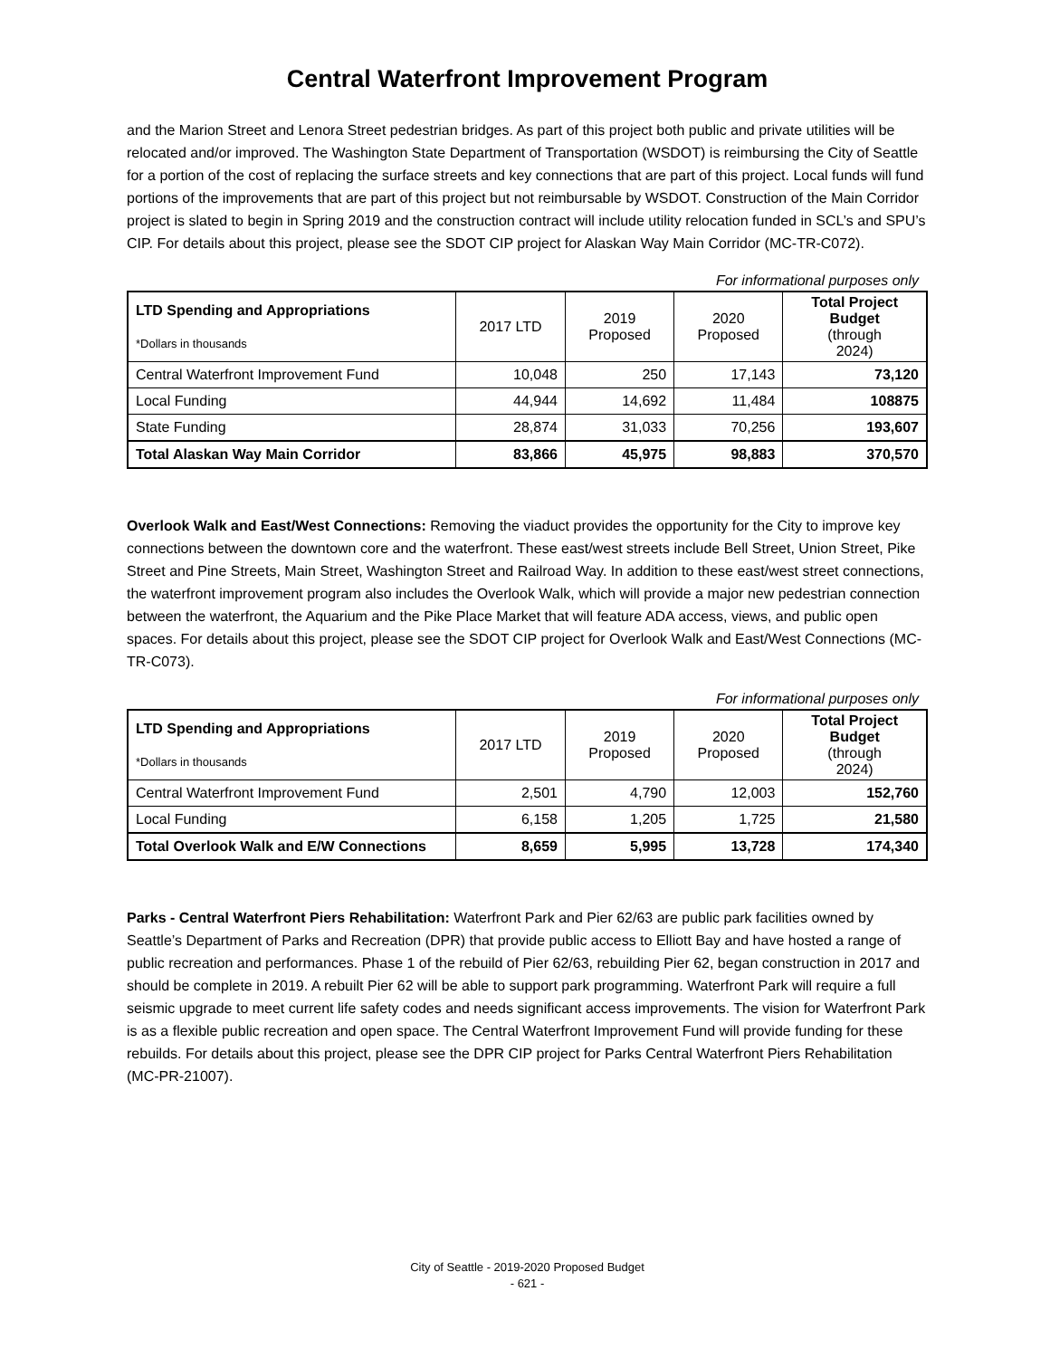Central Waterfront Improvement Program
and the Marion Street and Lenora Street pedestrian bridges. As part of this project both public and private utilities will be relocated and/or improved. The Washington State Department of Transportation (WSDOT) is reimbursing the City of Seattle for a portion of the cost of replacing the surface streets and key connections that are part of this project. Local funds will fund portions of the improvements that are part of this project but not reimbursable by WSDOT. Construction of the Main Corridor project is slated to begin in Spring 2019 and the construction contract will include utility relocation funded in SCL’s and SPU’s CIP. For details about this project, please see the SDOT CIP project for Alaskan Way Main Corridor (MC-TR-C072).
For informational purposes only
| LTD Spending and Appropriations *Dollars in thousands | 2017 LTD | 2019 Proposed | 2020 Proposed | Total Project Budget (through 2024) |
| --- | --- | --- | --- | --- |
| Central Waterfront Improvement Fund | 10,048 | 250 | 17,143 | 73,120 |
| Local Funding | 44,944 | 14,692 | 11,484 | 108875 |
| State Funding | 28,874 | 31,033 | 70,256 | 193,607 |
| Total Alaskan Way Main Corridor | 83,866 | 45,975 | 98,883 | 370,570 |
Overlook Walk and East/West Connections: Removing the viaduct provides the opportunity for the City to improve key connections between the downtown core and the waterfront. These east/west streets include Bell Street, Union Street, Pike Street and Pine Streets, Main Street, Washington Street and Railroad Way. In addition to these east/west street connections, the waterfront improvement program also includes the Overlook Walk, which will provide a major new pedestrian connection between the waterfront, the Aquarium and the Pike Place Market that will feature ADA access, views, and public open spaces. For details about this project, please see the SDOT CIP project for Overlook Walk and East/West Connections (MC-TR-C073).
For informational purposes only
| LTD Spending and Appropriations *Dollars in thousands | 2017 LTD | 2019 Proposed | 2020 Proposed | Total Project Budget (through 2024) |
| --- | --- | --- | --- | --- |
| Central Waterfront Improvement Fund | 2,501 | 4,790 | 12,003 | 152,760 |
| Local Funding | 6,158 | 1,205 | 1,725 | 21,580 |
| Total Overlook Walk and E/W Connections | 8,659 | 5,995 | 13,728 | 174,340 |
Parks - Central Waterfront Piers Rehabilitation: Waterfront Park and Pier 62/63 are public park facilities owned by Seattle’s Department of Parks and Recreation (DPR) that provide public access to Elliott Bay and have hosted a range of public recreation and performances. Phase 1 of the rebuild of Pier 62/63, rebuilding Pier 62, began construction in 2017 and should be complete in 2019. A rebuilt Pier 62 will be able to support park programming. Waterfront Park will require a full seismic upgrade to meet current life safety codes and needs significant access improvements. The vision for Waterfront Park is as a flexible public recreation and open space. The Central Waterfront Improvement Fund will provide funding for these rebuilds. For details about this project, please see the DPR CIP project for Parks Central Waterfront Piers Rehabilitation (MC-PR-21007).
City of Seattle - 2019-2020 Proposed Budget
- 621 -